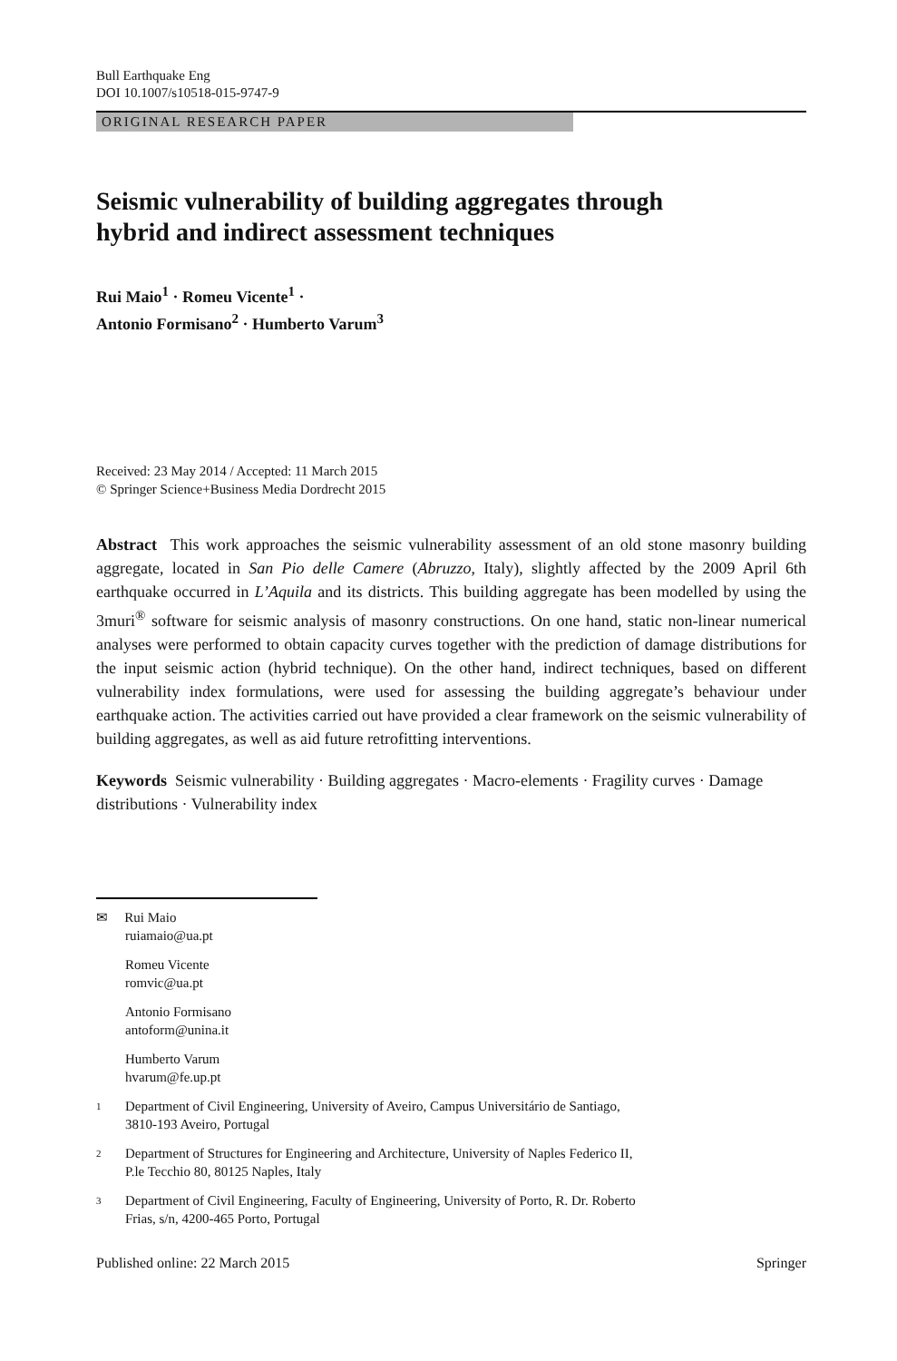Bull Earthquake Eng
DOI 10.1007/s10518-015-9747-9
ORIGINAL RESEARCH PAPER
Seismic vulnerability of building aggregates through
hybrid and indirect assessment techniques
Rui Maio<sup>1</sup> · Romeu Vicente<sup>1</sup> ·
Antonio Formisano<sup>2</sup> · Humberto Varum<sup>3</sup>
Received: 23 May 2014 / Accepted: 11 March 2015
© Springer Science+Business Media Dordrecht 2015
Abstract This work approaches the seismic vulnerability assessment of an old stone masonry building aggregate, located in San Pio delle Camere (Abruzzo, Italy), slightly affected by the 2009 April 6th earthquake occurred in L’Aquila and its districts. This building aggregate has been modelled by using the 3muri<sup>®</sup> software for seismic analysis of masonry constructions. On one hand, static non-linear numerical analyses were performed to obtain capacity curves together with the prediction of damage distributions for the input seismic action (hybrid technique). On the other hand, indirect techniques, based on different vulnerability index formulations, were used for assessing the building aggregate’s behaviour under earthquake action. The activities carried out have provided a clear framework on the seismic vulnerability of building aggregates, as well as aid future retrofitting interventions.
Keywords Seismic vulnerability · Building aggregates · Macro-elements · Fragility curves · Damage distributions · Vulnerability index
✉ Rui Maio
ruiamaio@ua.pt
Romeu Vicente
romvic@ua.pt
Antonio Formisano
antoform@unina.it
Humberto Varum
hvarum@fe.up.pt
1
Department of Civil Engineering, University of Aveiro, Campus Universitário de Santiago,
3810-193 Aveiro, Portugal
2
Department of Structures for Engineering and Architecture, University of Naples Federico II,
P.le Tecchio 80, 80125 Naples, Italy
3
Department of Civil Engineering, Faculty of Engineering, University of Porto, R. Dr. Roberto
Frias, s/n, 4200-465 Porto, Portugal
Published online: 22 March 2015 Springer